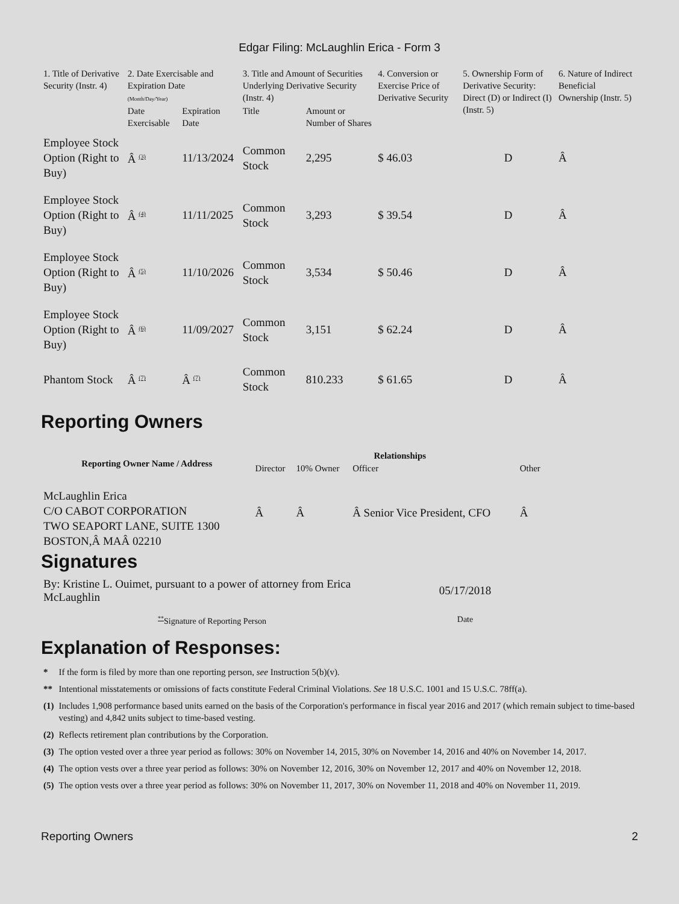Edgar Filing: McLaughlin Erica - Form 3
| 1. Title of Derivative Security (Instr. 4) | 2. Date Exercisable and Expiration Date (Month/Day/Year) | | 3. Title and Amount of Securities Underlying Derivative Security (Instr. 4) | | 4. Conversion or Exercise Price of Derivative Security | 5. Ownership Form of Derivative Security: Direct (D) or Indirect (I) (Instr. 5) | 6. Nature of Indirect Beneficial Ownership (Instr. 5) |
| --- | --- | --- | --- | --- | --- | --- | --- |
| | Date Exercisable | Expiration Date | Title | Amount or Number of Shares | | | |
| Employee Stock Option (Right to Buy) | Â <sup>(3)</sup> | 11/13/2024 | Common Stock | 2,295 | $ 46.03 | D | Â |
| Employee Stock Option (Right to Buy) | Â <sup>(4)</sup> | 11/11/2025 | Common Stock | 3,293 | $ 39.54 | D | Â |
| Employee Stock Option (Right to Buy) | Â <sup>(5)</sup> | 11/10/2026 | Common Stock | 3,534 | $ 50.46 | D | Â |
| Employee Stock Option (Right to Buy) | Â <sup>(6)</sup> | 11/09/2027 | Common Stock | 3,151 | $ 62.24 | D | Â |
| Phantom Stock | Â <sup>(7)</sup> | Â <sup>(7)</sup> | Common Stock | 810.233 | $ 61.65 | D | Â |
Reporting Owners
| Reporting Owner Name / Address | Relationships | | | |
| --- | --- | --- | --- | --- |
| | Director | 10% Owner | Officer | Other |
| McLaughlin Erica C/O CABOT CORPORATION TWO SEAPORT LANE, SUITE 1300 BOSTON,Â MAÂ 02210 | Â | Â | Â Senior Vice President, CFO | Â |
Signatures
| By: Kristine L. Ouimet, pursuant to a power of attorney from Erica McLaughlin | 05/17/2018 |
| <sup>**</sup> Signature of Reporting Person | Date |
Explanation of Responses:
| * | If the form is filed by more than one reporting person, see Instruction 5(b)(v). |
| ** | Intentional misstatements or omissions of facts constitute Federal Criminal Violations. See 18 U.S.C. 1001 and 15 U.S.C. 78ff(a). |
| (1) | Includes 1,908 performance based units earned on the basis of the Corporation's performance in fiscal year 2016 and 2017 (which remain subject to time-based vesting) and 4,842 units subject to time-based vesting. |
| (2) | Reflects retirement plan contributions by the Corporation. |
| (3) | The option vested over a three year period as follows: 30% on November 14, 2015, 30% on November 14, 2016 and 40% on November 14, 2017. |
| (4) | The option vests over a three year period as follows: 30% on November 12, 2016, 30% on November 12, 2017 and 40% on November 12, 2018. |
| (5) | The option vests over a three year period as follows: 30% on November 11, 2017, 30% on November 11, 2018 and 40% on November 11, 2019. |
Reporting Owners 2